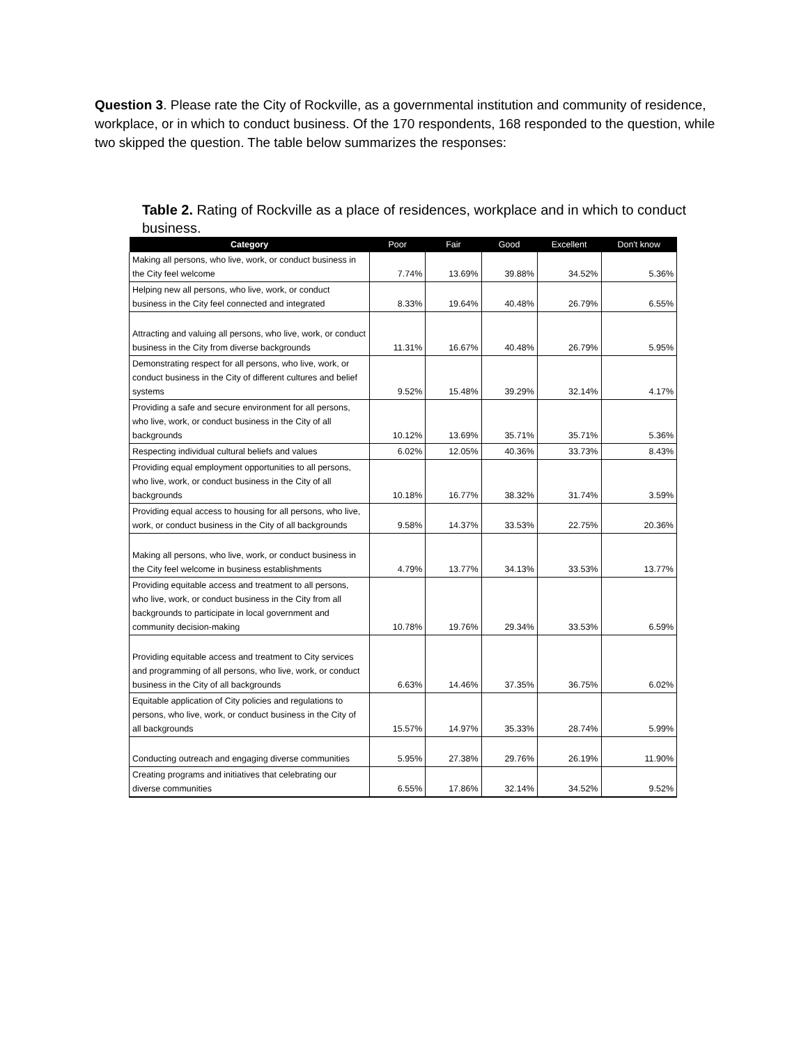Question 3. Please rate the City of Rockville, as a governmental institution and community of residence, workplace, or in which to conduct business. Of the 170 respondents, 168 responded to the question, while two skipped the question. The table below summarizes the responses:
Table 2. Rating of Rockville as a place of residences, workplace and in which to conduct business.
| Category | Poor | Fair | Good | Excellent | Don't know |
| --- | --- | --- | --- | --- | --- |
| Making all persons, who live, work, or conduct business in the City feel welcome | 7.74% | 13.69% | 39.88% | 34.52% | 5.36% |
| Helping new all persons, who live, work, or conduct business in the City feel connected and integrated | 8.33% | 19.64% | 40.48% | 26.79% | 6.55% |
| Attracting and valuing all persons, who live, work, or conduct business in the City from diverse backgrounds | 11.31% | 16.67% | 40.48% | 26.79% | 5.95% |
| Demonstrating respect for all persons, who live, work, or conduct business in the City of different cultures and belief systems | 9.52% | 15.48% | 39.29% | 32.14% | 4.17% |
| Providing a safe and secure environment for all persons, who live, work, or conduct business in the City of all backgrounds | 10.12% | 13.69% | 35.71% | 35.71% | 5.36% |
| Respecting individual cultural beliefs and values | 6.02% | 12.05% | 40.36% | 33.73% | 8.43% |
| Providing equal employment opportunities to all persons, who live, work, or conduct business in the City of all backgrounds | 10.18% | 16.77% | 38.32% | 31.74% | 3.59% |
| Providing equal access to housing for all persons, who live, work, or conduct business in the City of all backgrounds | 9.58% | 14.37% | 33.53% | 22.75% | 20.36% |
| Making all persons, who live, work, or conduct business in the City feel welcome in business establishments | 4.79% | 13.77% | 34.13% | 33.53% | 13.77% |
| Providing equitable access and treatment to all persons, who live, work, or conduct business in the City from all backgrounds to participate in local government and community decision-making | 10.78% | 19.76% | 29.34% | 33.53% | 6.59% |
| Providing equitable access and treatment to City services and programming of all persons, who live, work, or conduct business in the City of all backgrounds | 6.63% | 14.46% | 37.35% | 36.75% | 6.02% |
| Equitable application of City policies and regulations to persons, who live, work, or conduct business in the City of all backgrounds | 15.57% | 14.97% | 35.33% | 28.74% | 5.99% |
| Conducting outreach and engaging diverse communities | 5.95% | 27.38% | 29.76% | 26.19% | 11.90% |
| Creating programs and initiatives that celebrating our diverse communities | 6.55% | 17.86% | 32.14% | 34.52% | 9.52% |